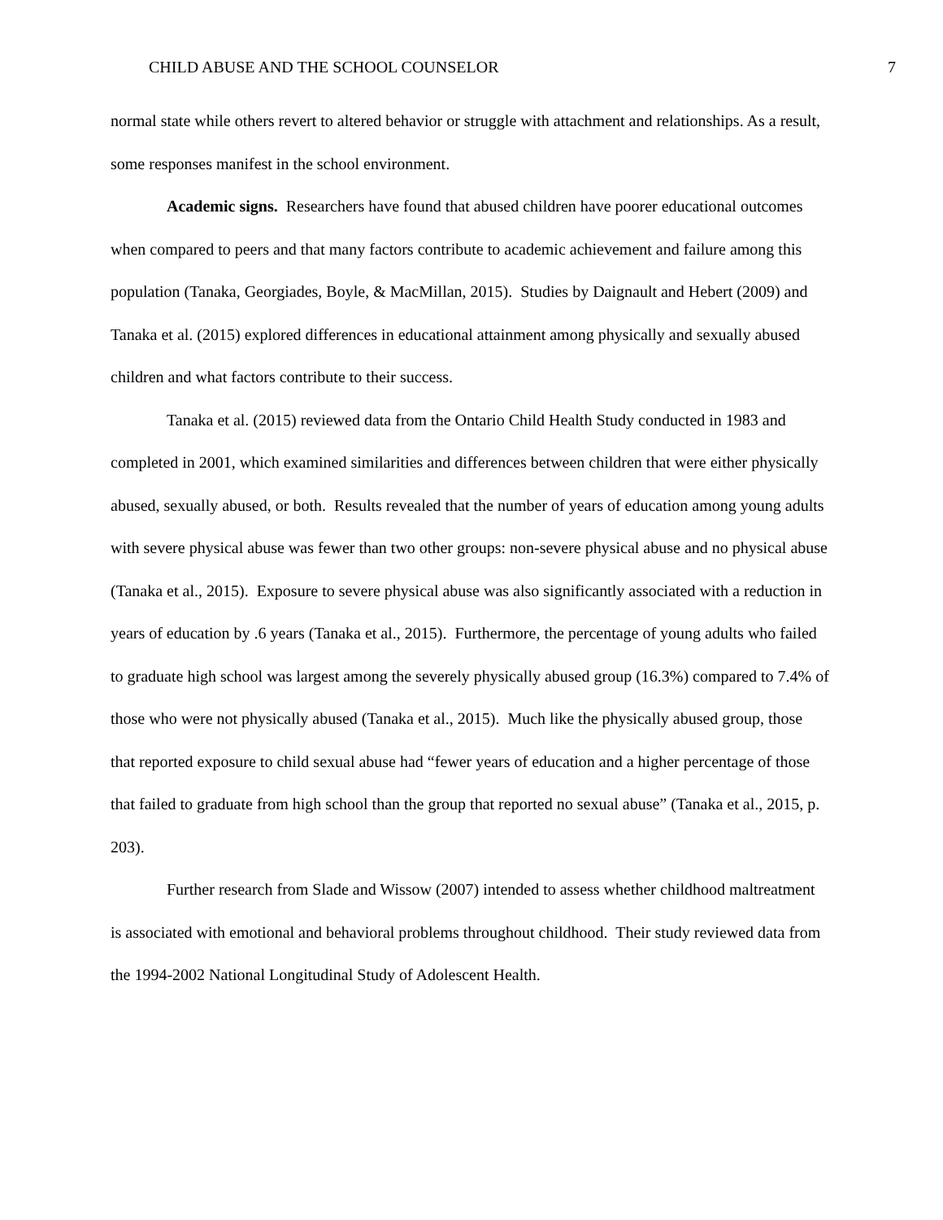CHILD ABUSE AND THE SCHOOL COUNSELOR 7
normal state while others revert to altered behavior or struggle with attachment and relationships. As a result, some responses manifest in the school environment.
Academic signs. Researchers have found that abused children have poorer educational outcomes when compared to peers and that many factors contribute to academic achievement and failure among this population (Tanaka, Georgiades, Boyle, & MacMillan, 2015). Studies by Daignault and Hebert (2009) and Tanaka et al. (2015) explored differences in educational attainment among physically and sexually abused children and what factors contribute to their success.
Tanaka et al. (2015) reviewed data from the Ontario Child Health Study conducted in 1983 and completed in 2001, which examined similarities and differences between children that were either physically abused, sexually abused, or both. Results revealed that the number of years of education among young adults with severe physical abuse was fewer than two other groups: non-severe physical abuse and no physical abuse (Tanaka et al., 2015). Exposure to severe physical abuse was also significantly associated with a reduction in years of education by .6 years (Tanaka et al., 2015). Furthermore, the percentage of young adults who failed to graduate high school was largest among the severely physically abused group (16.3%) compared to 7.4% of those who were not physically abused (Tanaka et al., 2015). Much like the physically abused group, those that reported exposure to child sexual abuse had “fewer years of education and a higher percentage of those that failed to graduate from high school than the group that reported no sexual abuse” (Tanaka et al., 2015, p. 203).
Further research from Slade and Wissow (2007) intended to assess whether childhood maltreatment is associated with emotional and behavioral problems throughout childhood. Their study reviewed data from the 1994-2002 National Longitudinal Study of Adolescent Health.